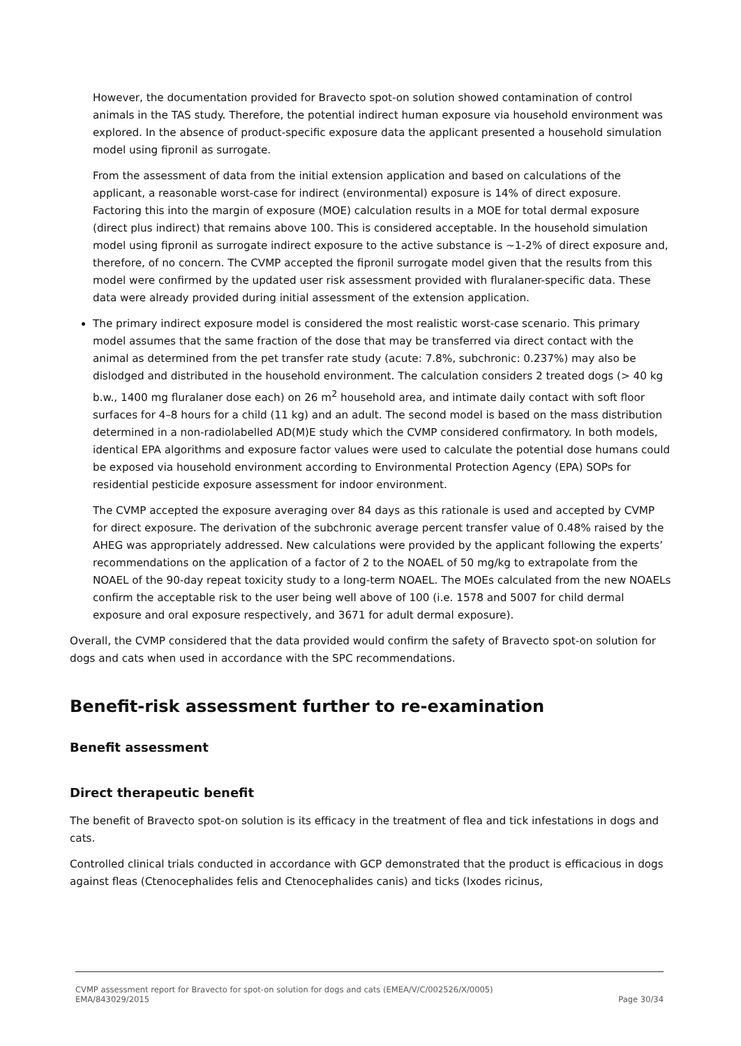However, the documentation provided for Bravecto spot-on solution showed contamination of control animals in the TAS study. Therefore, the potential indirect human exposure via household environment was explored. In the absence of product-specific exposure data the applicant presented a household simulation model using fipronil as surrogate.
From the assessment of data from the initial extension application and based on calculations of the applicant, a reasonable worst-case for indirect (environmental) exposure is 14% of direct exposure. Factoring this into the margin of exposure (MOE) calculation results in a MOE for total dermal exposure (direct plus indirect) that remains above 100. This is considered acceptable. In the household simulation model using fipronil as surrogate indirect exposure to the active substance is ~1-2% of direct exposure and, therefore, of no concern. The CVMP accepted the fipronil surrogate model given that the results from this model were confirmed by the updated user risk assessment provided with fluralaner-specific data. These data were already provided during initial assessment of the extension application.
The primary indirect exposure model is considered the most realistic worst-case scenario. This primary model assumes that the same fraction of the dose that may be transferred via direct contact with the animal as determined from the pet transfer rate study (acute: 7.8%, subchronic: 0.237%) may also be dislodged and distributed in the household environment. The calculation considers 2 treated dogs (> 40 kg b.w., 1400 mg fluralaner dose each) on 26 m<sup>2</sup> household area, and intimate daily contact with soft floor surfaces for 4–8 hours for a child (11 kg) and an adult. The second model is based on the mass distribution determined in a non-radiolabelled AD(M)E study which the CVMP considered confirmatory. In both models, identical EPA algorithms and exposure factor values were used to calculate the potential dose humans could be exposed via household environment according to Environmental Protection Agency (EPA) SOPs for residential pesticide exposure assessment for indoor environment.
The CVMP accepted the exposure averaging over 84 days as this rationale is used and accepted by CVMP for direct exposure. The derivation of the subchronic average percent transfer value of 0.48% raised by the AHEG was appropriately addressed. New calculations were provided by the applicant following the experts’ recommendations on the application of a factor of 2 to the NOAEL of 50 mg/kg to extrapolate from the NOAEL of the 90-day repeat toxicity study to a long-term NOAEL. The MOEs calculated from the new NOAELs confirm the acceptable risk to the user being well above of 100 (i.e. 1578 and 5007 for child dermal exposure and oral exposure respectively, and 3671 for adult dermal exposure).
Overall, the CVMP considered that the data provided would confirm the safety of Bravecto spot-on solution for dogs and cats when used in accordance with the SPC recommendations.
Benefit-risk assessment further to re-examination
Benefit assessment
Direct therapeutic benefit
The benefit of Bravecto spot-on solution is its efficacy in the treatment of flea and tick infestations in dogs and cats.
Controlled clinical trials conducted in accordance with GCP demonstrated that the product is efficacious in dogs against fleas (Ctenocephalides felis and Ctenocephalides canis) and ticks (Ixodes ricinus,
CVMP assessment report for Bravecto for spot-on solution for dogs and cats (EMEA/V/C/002526/X/0005)
EMA/843029/2015 Page 30/34